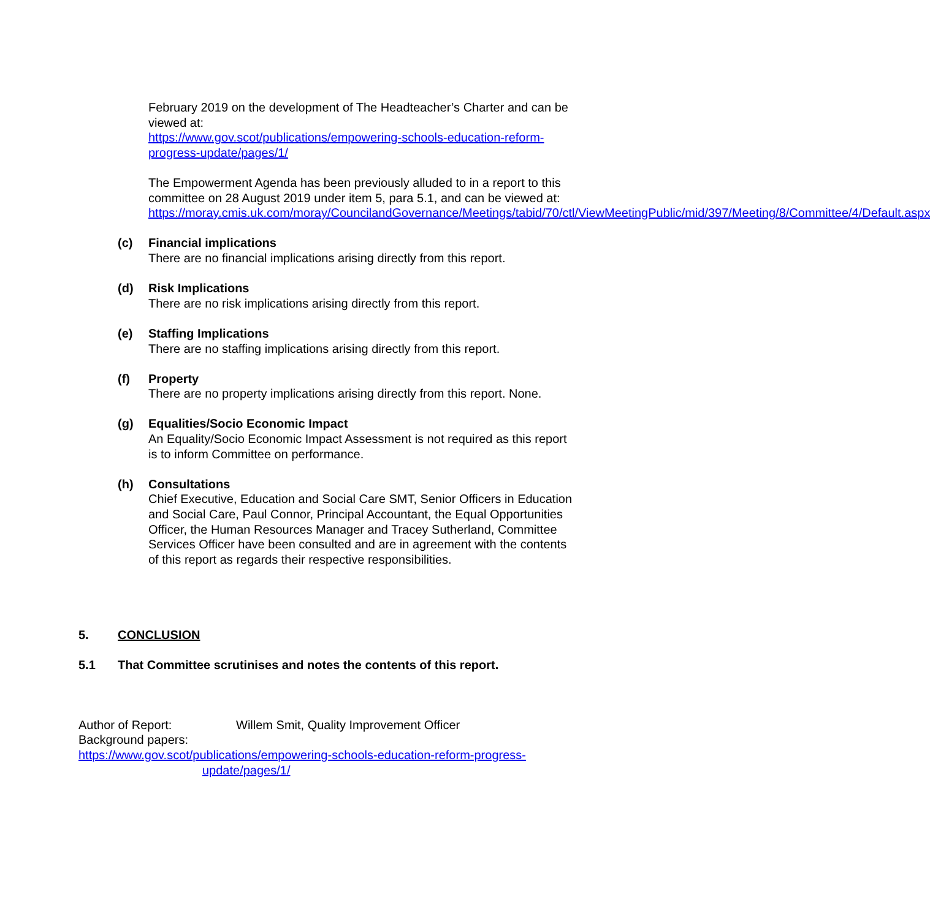February 2019 on the development of The Headteacher’s Charter and can be viewed at:
https://www.gov.scot/publications/empowering-schools-education-reform-progress-update/pages/1/
The Empowerment Agenda has been previously alluded to in a report to this committee on 28 August 2019 under item 5, para 5.1, and can be viewed at:
https://moray.cmis.uk.com/moray/CouncilandGovernance/Meetings/tabid/70/ctl/ViewMeetingPublic/mid/397/Meeting/8/Committee/4/Default.aspx
(c) Financial implications
There are no financial implications arising directly from this report.
(d) Risk Implications
There are no risk implications arising directly from this report.
(e) Staffing Implications
There are no staffing implications arising directly from this report.
(f) Property
There are no property implications arising directly from this report. None.
(g) Equalities/Socio Economic Impact
An Equality/Socio Economic Impact Assessment is not required as this report is to inform Committee on performance.
(h) Consultations
Chief Executive, Education and Social Care SMT, Senior Officers in Education and Social Care, Paul Connor, Principal Accountant, the Equal Opportunities Officer, the Human Resources Manager and Tracey Sutherland, Committee Services Officer have been consulted and are in agreement with the contents of this report as regards their respective responsibilities.
5. CONCLUSION
5.1 That Committee scrutinises and notes the contents of this report.
Author of Report: Willem Smit, Quality Improvement Officer
Background papers:
https://www.gov.scot/publications/empowering-schools-education-reform-progress-
update/pages/1/